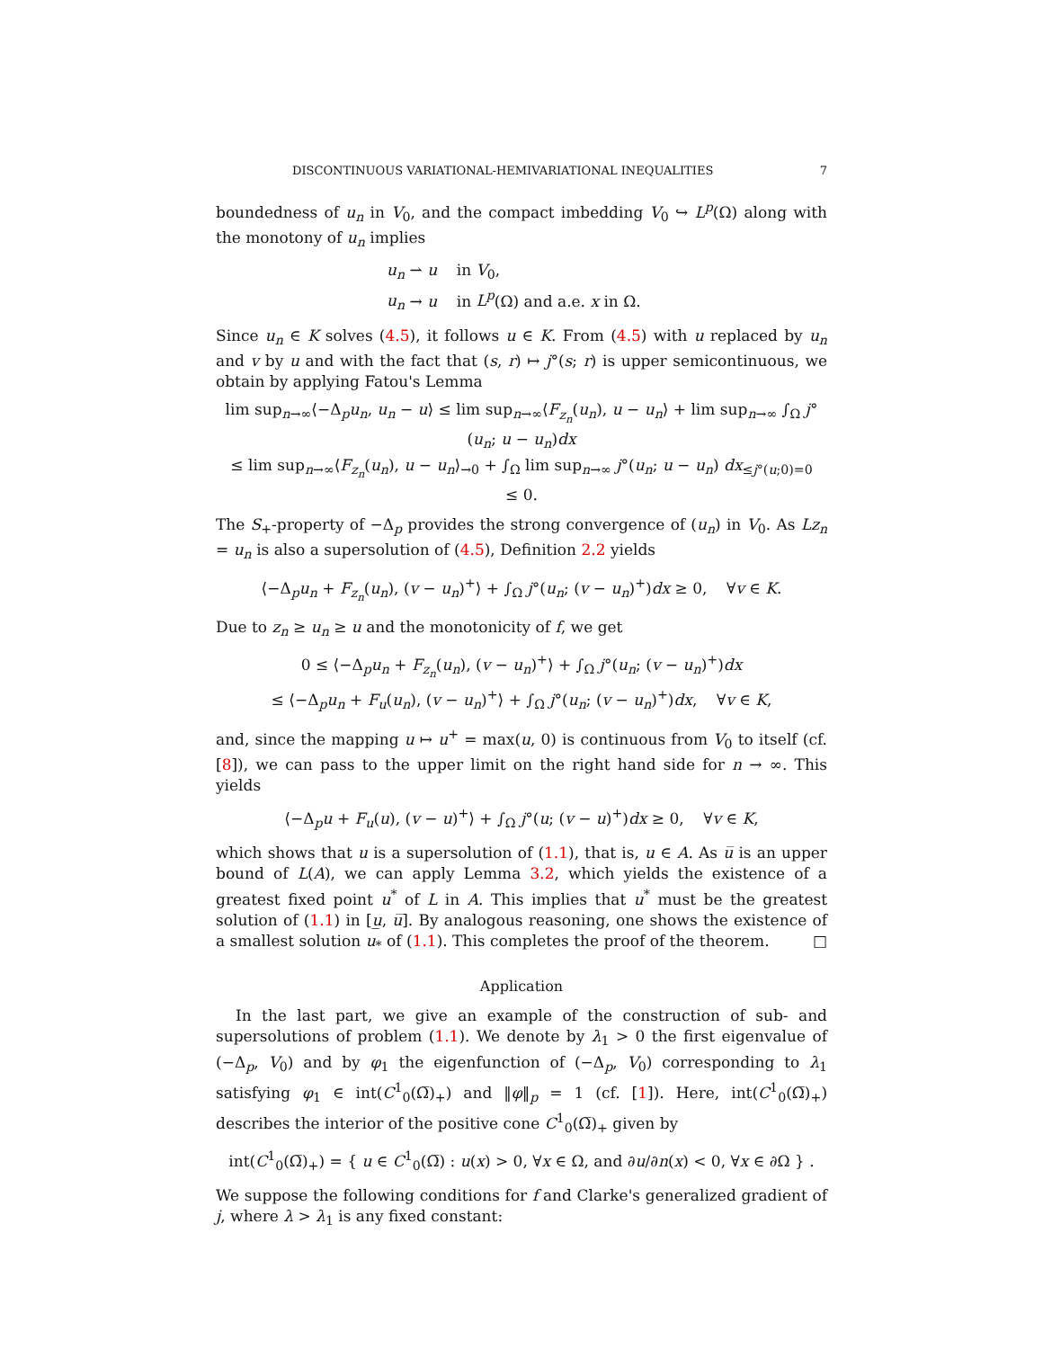DISCONTINUOUS VARIATIONAL-HEMIVARIATIONAL INEQUALITIES 7
boundedness of u<sub>n</sub> in V<sub>0</sub>, and the compact imbedding V<sub>0</sub> ↪ L<sup>p</sup>(Ω) along with the monotony of u<sub>n</sub> implies
u<sub>n</sub> ⇀ u in V<sub>0</sub>,
u<sub>n</sub> → u in L<sup>p</sup>(Ω) and a.e. x in Ω.
Since u<sub>n</sub> ∈ K solves (4.5), it follows u ∈ K. From (4.5) with u replaced by u<sub>n</sub> and v by u and with the fact that (s, r) ↦ j°(s; r) is upper semicontinuous, we obtain by applying Fatou's Lemma
lim sup<sub>n→∞</sub>⟨−Δ<sub>p</sub>u<sub>n</sub>, u<sub>n</sub> − u⟩ ≤ lim sup<sub>n→∞</sub>⟨F<sub>z<sub>n</sub></sub>(u<sub>n</sub>), u − u<sub>n</sub>⟩ + lim sup<sub>n→∞</sub> ∫<sub>Ω</sub> j°(u<sub>n</sub>; u − u<sub>n</sub>)dx
≤ lim sup<sub>n→∞</sub>⟨F<sub>z<sub>n</sub></sub>(u<sub>n</sub>), u − u<sub>n</sub>⟩<sub>→0</sub> + ∫<sub>Ω</sub> lim sup<sub>n→∞</sub> j°(u<sub>n</sub>; u − u<sub>n</sub>) dx<sub>≤j°(u;0)=0</sub>
≤ 0.
The S<sub>+</sub>-property of −Δ<sub>p</sub> provides the strong convergence of (u<sub>n</sub>) in V<sub>0</sub>. As Lz<sub>n</sub> = u<sub>n</sub> is also a supersolution of (4.5), Definition 2.2 yields
⟨−Δ<sub>p</sub>u<sub>n</sub> + F<sub>z<sub>n</sub></sub>(u<sub>n</sub>), (v − u<sub>n</sub>)<sup>+</sup>⟩ + ∫<sub>Ω</sub> j°(u<sub>n</sub>; (v − u<sub>n</sub>)<sup>+</sup>)dx ≥ 0, ∀v ∈ K.
Due to z<sub>n</sub> ≥ u<sub>n</sub> ≥ u and the monotonicity of f, we get
0 ≤ ⟨−Δ<sub>p</sub>u<sub>n</sub> + F<sub>z<sub>n</sub></sub>(u<sub>n</sub>), (v − u<sub>n</sub>)<sup>+</sup>⟩ + ∫<sub>Ω</sub> j°(u<sub>n</sub>; (v − u<sub>n</sub>)<sup>+</sup>)dx
≤ ⟨−Δ<sub>p</sub>u<sub>n</sub> + F<sub>u</sub>(u<sub>n</sub>), (v − u<sub>n</sub>)<sup>+</sup>⟩ + ∫<sub>Ω</sub> j°(u<sub>n</sub>; (v − u<sub>n</sub>)<sup>+</sup>)dx, ∀v ∈ K,
and, since the mapping u ↦ u<sup>+</sup> = max(u, 0) is continuous from V<sub>0</sub> to itself (cf. [8]), we can pass to the upper limit on the right hand side for n → ∞. This yields
⟨−Δ<sub>p</sub>u + F<sub>u</sub>(u), (v − u)<sup>+</sup>⟩ + ∫<sub>Ω</sub> j°(u; (v − u)<sup>+</sup>)dx ≥ 0, ∀v ∈ K,
which shows that u is a supersolution of (1.1), that is, u ∈ A. As u̅ is an upper bound of L(A), we can apply Lemma 3.2, which yields the existence of a greatest fixed point u<sup>*</sup> of L in A. This implies that u<sup>*</sup> must be the greatest solution of (1.1) in [u̲, u̅]. By analogous reasoning, one shows the existence of a smallest solution u<sub>*</sub> of (1.1). This completes the proof of the theorem. □
Application
In the last part, we give an example of the construction of sub- and supersolutions of problem (1.1). We denote by λ<sub>1</sub> > 0 the first eigenvalue of (−Δ<sub>p</sub>, V<sub>0</sub>) and by φ<sub>1</sub> the eigenfunction of (−Δ<sub>p</sub>, V<sub>0</sub>) corresponding to λ<sub>1</sub> satisfying φ<sub>1</sub> ∈ int(C<sup>1</sup><sub>0</sub>(Ω̅)<sub>+</sub>) and ‖φ‖<sub>p</sub> = 1 (cf. [1]). Here, int(C<sup>1</sup><sub>0</sub>(Ω̅)<sub>+</sub>) describes the interior of the positive cone C<sup>1</sup><sub>0</sub>(Ω̅)<sub>+</sub> given by
int(C<sup>1</sup><sub>0</sub>(Ω̅)<sub>+</sub>) = { u ∈ C<sup>1</sup><sub>0</sub>(Ω̅) : u(x) > 0, ∀x ∈ Ω, and ∂u/∂n(x) < 0, ∀x ∈ ∂Ω } .
We suppose the following conditions for f and Clarke's generalized gradient of j, where λ > λ<sub>1</sub> is any fixed constant: